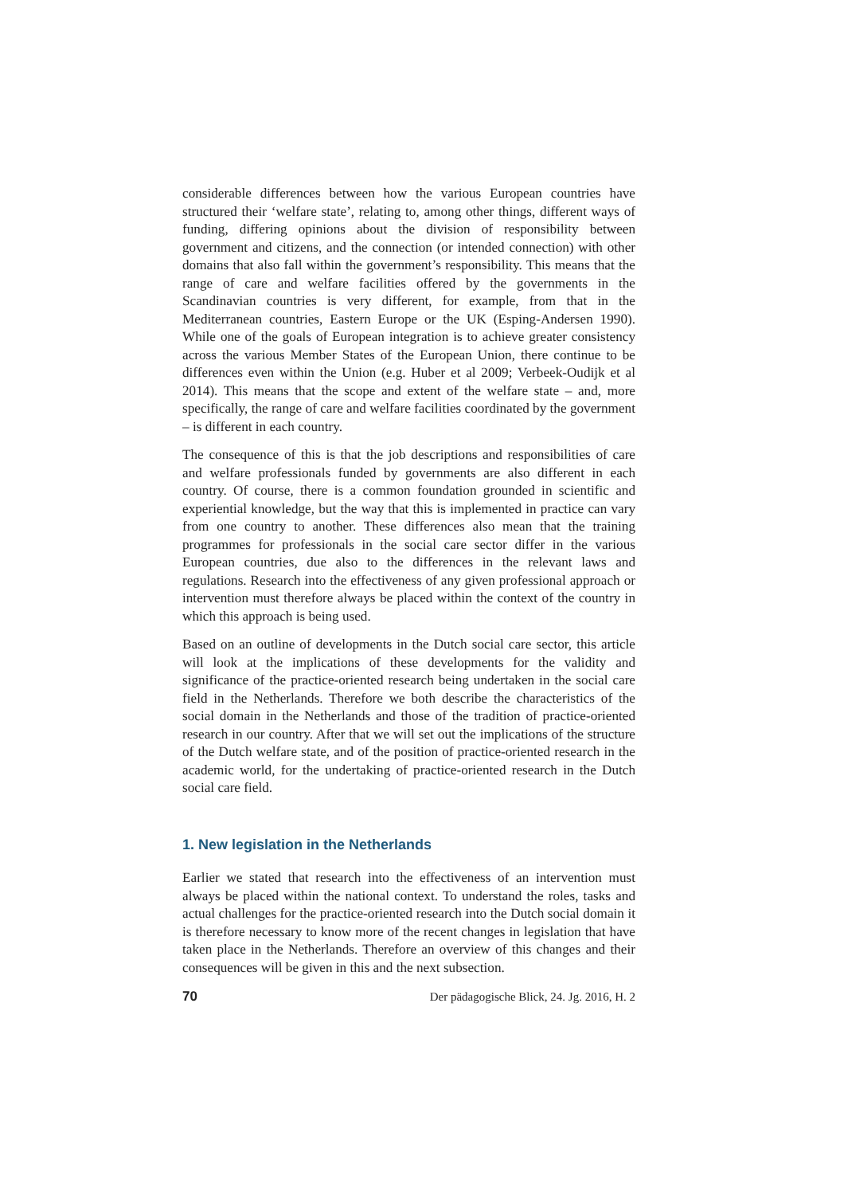considerable differences between how the various European countries have structured their ‘welfare state’, relating to, among other things, different ways of funding, differing opinions about the division of responsibility between government and citizens, and the connection (or intended connection) with other domains that also fall within the government’s responsibility. This means that the range of care and welfare facilities offered by the governments in the Scandinavian countries is very different, for example, from that in the Mediterranean countries, Eastern Europe or the UK (Esping-Andersen 1990). While one of the goals of European integration is to achieve greater consistency across the various Member States of the European Union, there continue to be differences even within the Union (e.g. Huber et al 2009; Verbeek-Oudijk et al 2014). This means that the scope and extent of the welfare state – and, more specifically, the range of care and welfare facilities coordinated by the government – is different in each country.
The consequence of this is that the job descriptions and responsibilities of care and welfare professionals funded by governments are also different in each country. Of course, there is a common foundation grounded in scientific and experiential knowledge, but the way that this is implemented in practice can vary from one country to another. These differences also mean that the training programmes for professionals in the social care sector differ in the various European countries, due also to the differences in the relevant laws and regulations. Research into the effectiveness of any given professional approach or intervention must therefore always be placed within the context of the country in which this approach is being used.
Based on an outline of developments in the Dutch social care sector, this article will look at the implications of these developments for the validity and significance of the practice-oriented research being undertaken in the social care field in the Netherlands. Therefore we both describe the characteristics of the social domain in the Netherlands and those of the tradition of practice-oriented research in our country. After that we will set out the implications of the structure of the Dutch welfare state, and of the position of practice-oriented research in the academic world, for the undertaking of practice-oriented research in the Dutch social care field.
1. New legislation in the Netherlands
Earlier we stated that research into the effectiveness of an intervention must always be placed within the national context. To understand the roles, tasks and actual challenges for the practice-oriented research into the Dutch social domain it is therefore necessary to know more of the recent changes in legislation that have taken place in the Netherlands. Therefore an overview of this changes and their consequences will be given in this and the next subsection.
70 Der pädagogische Blick, 24. Jg. 2016, H. 2